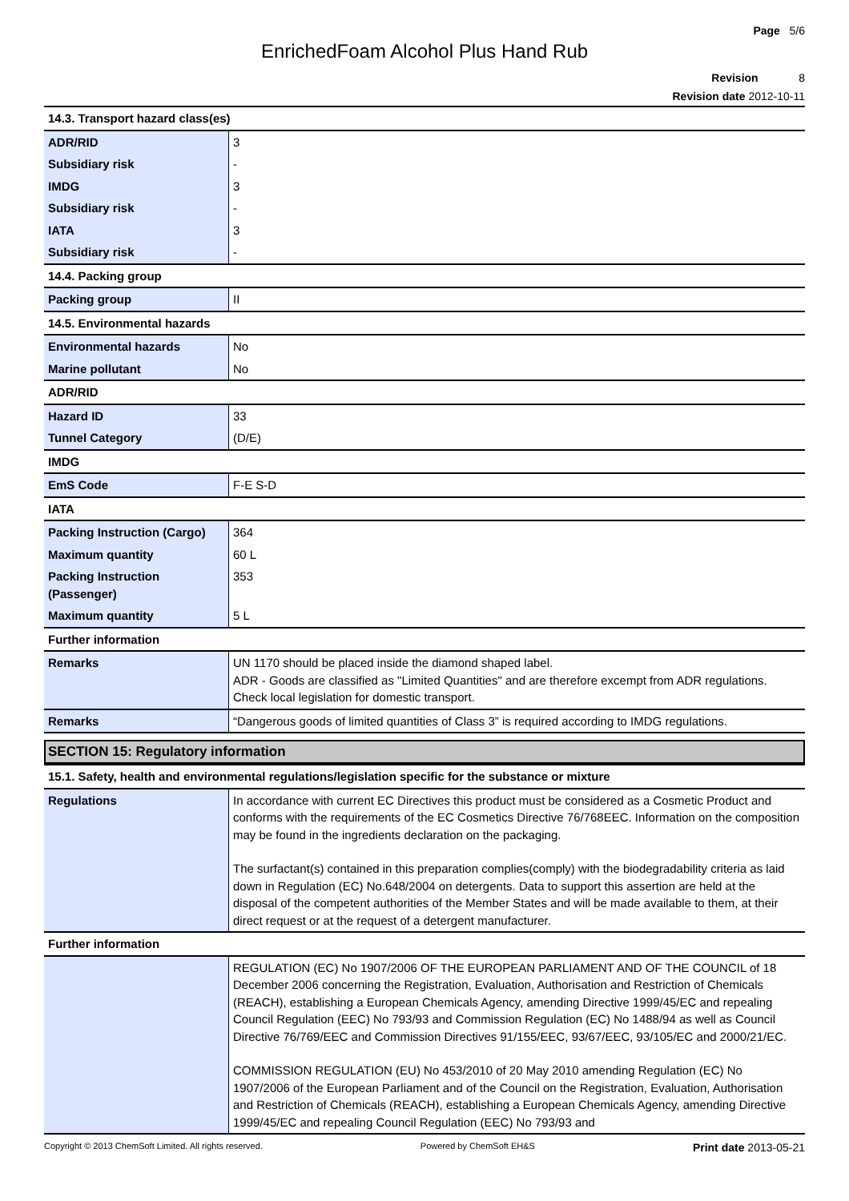Page 5/6
EnrichedFoam Alcohol Plus Hand Rub
Revision 8
Revision date 2012-10-11
| 14.3. Transport hazard class(es) | |
| ADR/RID | 3 |
| Subsidiary risk | - |
| IMDG | 3 |
| Subsidiary risk | - |
| IATA | 3 |
| Subsidiary risk | - |
| 14.4. Packing group | |
| Packing group | II |
| 14.5. Environmental hazards | |
| Environmental hazards | No |
| Marine pollutant | No |
| ADR/RID | |
| Hazard ID | 33 |
| Tunnel Category | (D/E) |
| IMDG | |
| EmS Code | F-E S-D |
| IATA | |
| Packing Instruction (Cargo) | 364 |
| Maximum quantity | 60 L |
| Packing Instruction (Passenger) | 353 |
| Maximum quantity | 5 L |
| Further information | |
| Remarks | UN 1170 should be placed inside the diamond shaped label. ADR - Goods are classified as "Limited Quantities" and are therefore excempt from ADR regulations. Check local legislation for domestic transport. |
| Remarks | “Dangerous goods of limited quantities of Class 3” is required according to IMDG regulations. |
SECTION 15: Regulatory information
| 15.1. Safety, health and environmental regulations/legislation specific for the substance or mixture | |
| Regulations | In accordance with current EC Directives this product must be considered as a Cosmetic Product and conforms with the requirements of the EC Cosmetics Directive 76/768EEC. Information on the composition may be found in the ingredients declaration on the packaging. The surfactant(s) contained in this preparation complies(comply) with the biodegradability criteria as laid down in Regulation (EC) No.648/2004 on detergents. Data to support this assertion are held at the disposal of the competent authorities of the Member States and will be made available to them, at their direct request or at the request of a detergent manufacturer. |
| Further information | |
| | REGULATION (EC) No 1907/2006 OF THE EUROPEAN PARLIAMENT AND OF THE COUNCIL of 18 December 2006 concerning the Registration, Evaluation, Authorisation and Restriction of Chemicals (REACH), establishing a European Chemicals Agency, amending Directive 1999/45/EC and repealing Council Regulation (EEC) No 793/93 and Commission Regulation (EC) No 1488/94 as well as Council Directive 76/769/EEC and Commission Directives 91/155/EEC, 93/67/EEC, 93/105/EC and 2000/21/EC. COMMISSION REGULATION (EU) No 453/2010 of 20 May 2010 amending Regulation (EC) No 1907/2006 of the European Parliament and of the Council on the Registration, Evaluation, Authorisation and Restriction of Chemicals (REACH), establishing a European Chemicals Agency, amending Directive 1999/45/EC and repealing Council Regulation (EEC) No 793/93 and |
Copyright © 2013 ChemSoft Limited. All rights reserved. Powered by ChemSoft EH&S Print date 2013-05-21